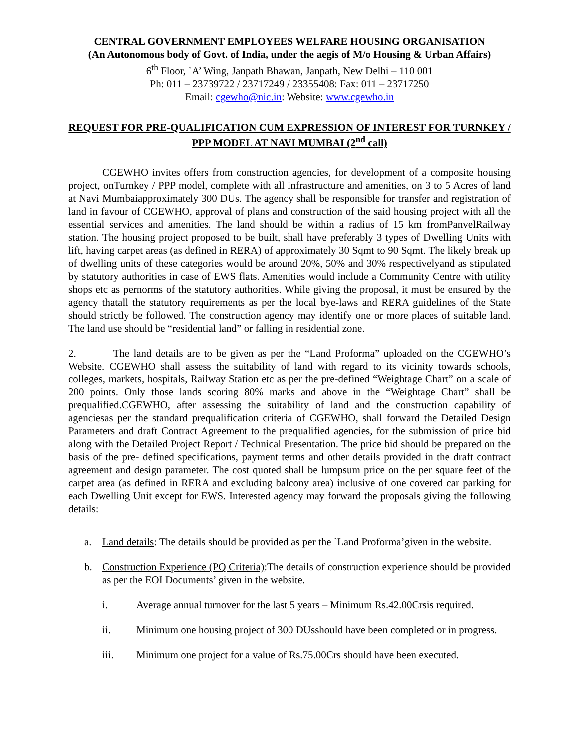CENTRAL GOVERNMENT EMPLOYEES WELFARE HOUSING ORGANISATION
(An Autonomous body of Govt. of India, under the aegis of M/o Housing & Urban Affairs)
6<sup>th</sup> Floor, `A’ Wing, Janpath Bhawan, Janpath, New Delhi – 110 001
Ph: 011 – 23739722 / 23717249 / 23355408: Fax: 011 – 23717250
Email: cgewho@nic.in: Website: www.cgewho.in
REQUEST FOR PRE-QUALIFICATION CUM EXPRESSION OF INTEREST FOR TURNKEY / PPP MODEL AT NAVI MUMBAI (2<sup>nd</sup> call)
CGEWHO invites offers from construction agencies, for development of a composite housing project, onTurnkey / PPP model, complete with all infrastructure and amenities, on 3 to 5 Acres of land at Navi Mumbaiapproximately 300 DUs. The agency shall be responsible for transfer and registration of land in favour of CGEWHO, approval of plans and construction of the said housing project with all the essential services and amenities. The land should be within a radius of 15 km fromPanvelRailway station. The housing project proposed to be built, shall have preferably 3 types of Dwelling Units with lift, having carpet areas (as defined in RERA) of approximately 30 Sqmt to 90 Sqmt. The likely break up of dwelling units of these categories would be around 20%, 50% and 30% respectivelyand as stipulated by statutory authorities in case of EWS flats. Amenities would include a Community Centre with utility shops etc as pernorms of the statutory authorities. While giving the proposal, it must be ensured by the agency thatall the statutory requirements as per the local bye-laws and RERA guidelines of the State should strictly be followed. The construction agency may identify one or more places of suitable land. The land use should be “residential land” or falling in residential zone.
2. The land details are to be given as per the “Land Proforma” uploaded on the CGEWHO’s Website. CGEWHO shall assess the suitability of land with regard to its vicinity towards schools, colleges, markets, hospitals, Railway Station etc as per the pre-defined “Weightage Chart” on a scale of 200 points. Only those lands scoring 80% marks and above in the “Weightage Chart” shall be prequalified.CGEWHO, after assessing the suitability of land and the construction capability of agenciesas per the standard prequalification criteria of CGEWHO, shall forward the Detailed Design Parameters and draft Contract Agreement to the prequalified agencies, for the submission of price bid along with the Detailed Project Report / Technical Presentation. The price bid should be prepared on the basis of the pre- defined specifications, payment terms and other details provided in the draft contract agreement and design parameter. The cost quoted shall be lumpsum price on the per square feet of the carpet area (as defined in RERA and excluding balcony area) inclusive of one covered car parking for each Dwelling Unit except for EWS. Interested agency may forward the proposals giving the following details:
a. Land details: The details should be provided as per the `Land Proforma’given in the website.
b. Construction Experience (PQ Criteria):The details of construction experience should be provided as per the EOI Documents’ given in the website.
i. Average annual turnover for the last 5 years – Minimum Rs.42.00Crsis required.
ii. Minimum one housing project of 300 DUsshould have been completed or in progress.
iii. Minimum one project for a value of Rs.75.00Crs should have been executed.